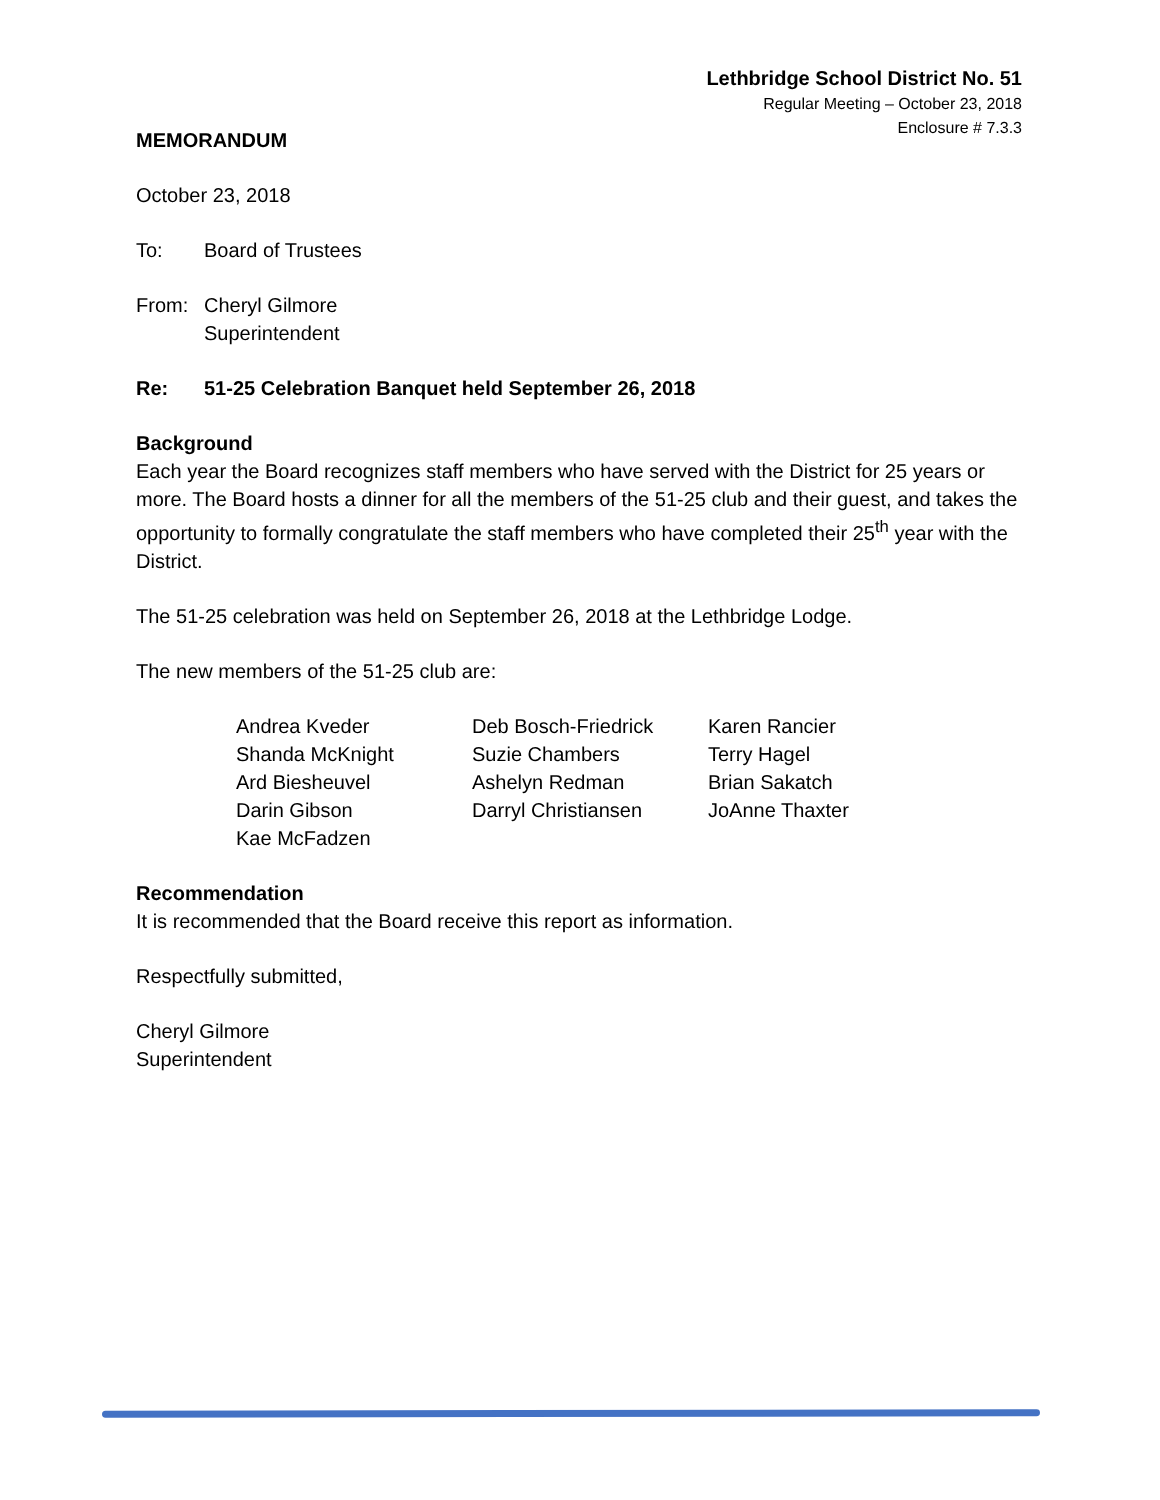Lethbridge School District No. 51
Regular Meeting – October 23, 2018
Enclosure # 7.3.3
MEMORANDUM
October 23, 2018
To: Board of Trustees
From: Cheryl Gilmore
Superintendent
Re: 51-25 Celebration Banquet held September 26, 2018
Background
Each year the Board recognizes staff members who have served with the District for 25 years or more. The Board hosts a dinner for all the members of the 51-25 club and their guest, and takes the opportunity to formally congratulate the staff members who have completed their 25<sup>th</sup> year with the District.
The 51-25 celebration was held on September 26, 2018 at the Lethbridge Lodge.
The new members of the 51-25 club are:
| Andrea Kveder | Deb Bosch-Friedrick | Karen Rancier |
| Shanda McKnight | Suzie Chambers | Terry Hagel |
| Ard Biesheuvel | Ashelyn Redman | Brian Sakatch |
| Darin Gibson | Darryl Christiansen | JoAnne Thaxter |
| Kae McFadzen | | |
Recommendation
It is recommended that the Board receive this report as information.
Respectfully submitted,
Cheryl Gilmore
Superintendent